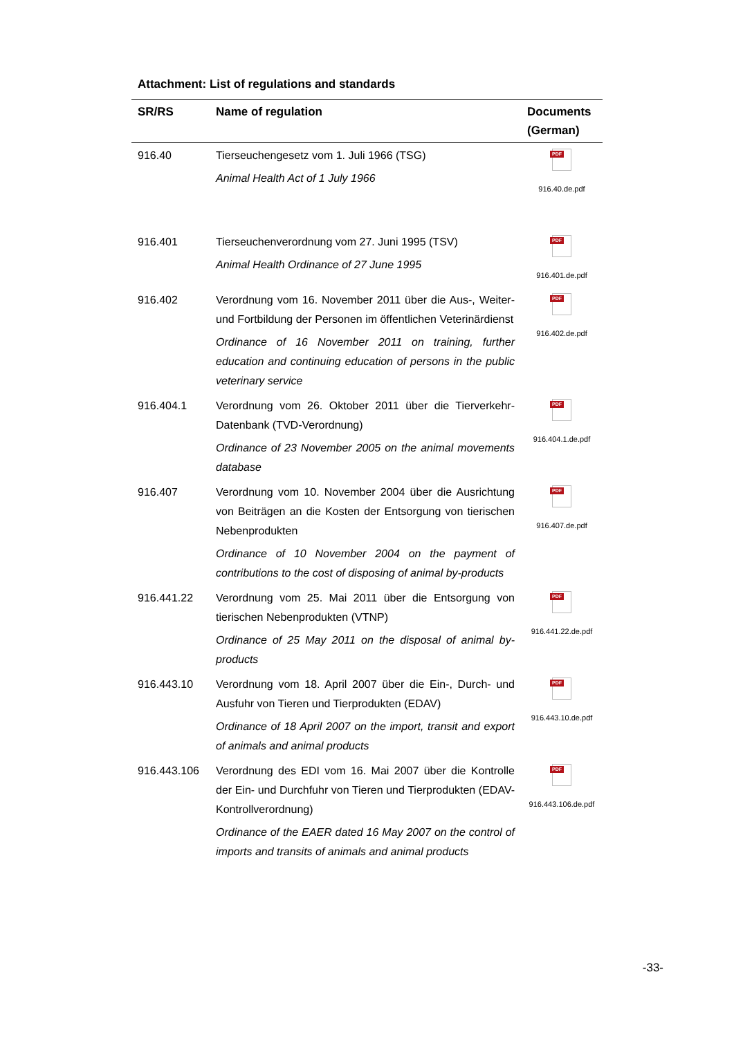Attachment: List of regulations and standards
| SR/RS | Name of regulation | Documents (German) |
| --- | --- | --- |
| 916.40 | Tierseuchengesetz vom 1. Juli 1966 (TSG) Animal Health Act of 1 July 1966 | PDF 916.40.de.pdf |
| 916.401 | Tierseuchenverordnung vom 27. Juni 1995 (TSV) Animal Health Ordinance of 27 June 1995 | PDF 916.401.de.pdf |
| 916.402 | Verordnung vom 16. November 2011 über die Aus-, Weiter- und Fortbildung der Personen im öffentlichen Veterinärdienst Ordinance of 16 November 2011 on training, further education and continuing education of persons in the public veterinary service | PDF 916.402.de.pdf |
| 916.404.1 | Verordnung vom 26. Oktober 2011 über die Tierverkehr-Datenbank (TVD-Verordnung) Ordinance of 23 November 2005 on the animal movements database | PDF 916.404.1.de.pdf |
| 916.407 | Verordnung vom 10. November 2004 über die Ausrichtung von Beiträgen an die Kosten der Entsorgung von tierischen Nebenprodukten Ordinance of 10 November 2004 on the payment of contributions to the cost of disposing of animal by-products | PDF 916.407.de.pdf |
| 916.441.22 | Verordnung vom 25. Mai 2011 über die Entsorgung von tierischen Nebenprodukten (VTNP) Ordinance of 25 May 2011 on the disposal of animal by-products | PDF 916.441.22.de.pdf |
| 916.443.10 | Verordnung vom 18. April 2007 über die Ein-, Durch- und Ausfuhr von Tieren und Tierprodukten (EDAV) Ordinance of 18 April 2007 on the import, transit and export of animals and animal products | PDF 916.443.10.de.pdf |
| 916.443.106 | Verordnung des EDI vom 16. Mai 2007 über die Kontrolle der Ein- und Durchfuhr von Tieren und Tierprodukten (EDAV-Kontrollverordnung) Ordinance of the EAER dated 16 May 2007 on the control of imports and transits of animals and animal products | PDF 916.443.106.de.pdf |
-33-